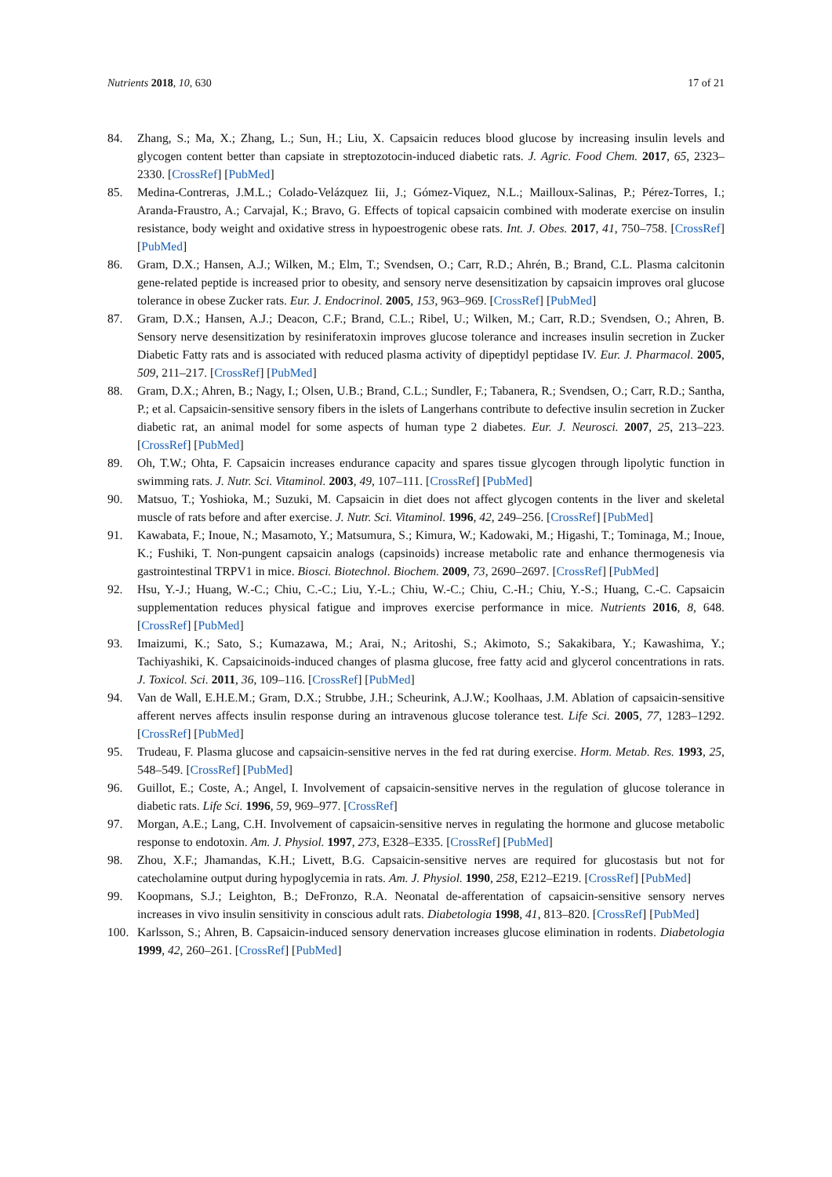Nutrients 2018, 10, 630 17 of 21
84. Zhang, S.; Ma, X.; Zhang, L.; Sun, H.; Liu, X. Capsaicin reduces blood glucose by increasing insulin levels and glycogen content better than capsiate in streptozotocin-induced diabetic rats. J. Agric. Food Chem. 2017, 65, 2323–2330. [CrossRef] [PubMed]
85. Medina-Contreras, J.M.L.; Colado-Velázquez Iii, J.; Gómez-Viquez, N.L.; Mailloux-Salinas, P.; Pérez-Torres, I.; Aranda-Fraustro, A.; Carvajal, K.; Bravo, G. Effects of topical capsaicin combined with moderate exercise on insulin resistance, body weight and oxidative stress in hypoestrogenic obese rats. Int. J. Obes. 2017, 41, 750–758. [CrossRef] [PubMed]
86. Gram, D.X.; Hansen, A.J.; Wilken, M.; Elm, T.; Svendsen, O.; Carr, R.D.; Ahrén, B.; Brand, C.L. Plasma calcitonin gene-related peptide is increased prior to obesity, and sensory nerve desensitization by capsaicin improves oral glucose tolerance in obese Zucker rats. Eur. J. Endocrinol. 2005, 153, 963–969. [CrossRef] [PubMed]
87. Gram, D.X.; Hansen, A.J.; Deacon, C.F.; Brand, C.L.; Ribel, U.; Wilken, M.; Carr, R.D.; Svendsen, O.; Ahren, B. Sensory nerve desensitization by resiniferatoxin improves glucose tolerance and increases insulin secretion in Zucker Diabetic Fatty rats and is associated with reduced plasma activity of dipeptidyl peptidase IV. Eur. J. Pharmacol. 2005, 509, 211–217. [CrossRef] [PubMed]
88. Gram, D.X.; Ahren, B.; Nagy, I.; Olsen, U.B.; Brand, C.L.; Sundler, F.; Tabanera, R.; Svendsen, O.; Carr, R.D.; Santha, P.; et al. Capsaicin-sensitive sensory fibers in the islets of Langerhans contribute to defective insulin secretion in Zucker diabetic rat, an animal model for some aspects of human type 2 diabetes. Eur. J. Neurosci. 2007, 25, 213–223. [CrossRef] [PubMed]
89. Oh, T.W.; Ohta, F. Capsaicin increases endurance capacity and spares tissue glycogen through lipolytic function in swimming rats. J. Nutr. Sci. Vitaminol. 2003, 49, 107–111. [CrossRef] [PubMed]
90. Matsuo, T.; Yoshioka, M.; Suzuki, M. Capsaicin in diet does not affect glycogen contents in the liver and skeletal muscle of rats before and after exercise. J. Nutr. Sci. Vitaminol. 1996, 42, 249–256. [CrossRef] [PubMed]
91. Kawabata, F.; Inoue, N.; Masamoto, Y.; Matsumura, S.; Kimura, W.; Kadowaki, M.; Higashi, T.; Tominaga, M.; Inoue, K.; Fushiki, T. Non-pungent capsaicin analogs (capsinoids) increase metabolic rate and enhance thermogenesis via gastrointestinal TRPV1 in mice. Biosci. Biotechnol. Biochem. 2009, 73, 2690–2697. [CrossRef] [PubMed]
92. Hsu, Y.-J.; Huang, W.-C.; Chiu, C.-C.; Liu, Y.-L.; Chiu, W.-C.; Chiu, C.-H.; Chiu, Y.-S.; Huang, C.-C. Capsaicin supplementation reduces physical fatigue and improves exercise performance in mice. Nutrients 2016, 8, 648. [CrossRef] [PubMed]
93. Imaizumi, K.; Sato, S.; Kumazawa, M.; Arai, N.; Aritoshi, S.; Akimoto, S.; Sakakibara, Y.; Kawashima, Y.; Tachiyashiki, K. Capsaicinoids-induced changes of plasma glucose, free fatty acid and glycerol concentrations in rats. J. Toxicol. Sci. 2011, 36, 109–116. [CrossRef] [PubMed]
94. Van de Wall, E.H.E.M.; Gram, D.X.; Strubbe, J.H.; Scheurink, A.J.W.; Koolhaas, J.M. Ablation of capsaicin-sensitive afferent nerves affects insulin response during an intravenous glucose tolerance test. Life Sci. 2005, 77, 1283–1292. [CrossRef] [PubMed]
95. Trudeau, F. Plasma glucose and capsaicin-sensitive nerves in the fed rat during exercise. Horm. Metab. Res. 1993, 25, 548–549. [CrossRef] [PubMed]
96. Guillot, E.; Coste, A.; Angel, I. Involvement of capsaicin-sensitive nerves in the regulation of glucose tolerance in diabetic rats. Life Sci. 1996, 59, 969–977. [CrossRef]
97. Morgan, A.E.; Lang, C.H. Involvement of capsaicin-sensitive nerves in regulating the hormone and glucose metabolic response to endotoxin. Am. J. Physiol. 1997, 273, E328–E335. [CrossRef] [PubMed]
98. Zhou, X.F.; Jhamandas, K.H.; Livett, B.G. Capsaicin-sensitive nerves are required for glucostasis but not for catecholamine output during hypoglycemia in rats. Am. J. Physiol. 1990, 258, E212–E219. [CrossRef] [PubMed]
99. Koopmans, S.J.; Leighton, B.; DeFronzo, R.A. Neonatal de-afferentation of capsaicin-sensitive sensory nerves increases in vivo insulin sensitivity in conscious adult rats. Diabetologia 1998, 41, 813–820. [CrossRef] [PubMed]
100. Karlsson, S.; Ahren, B. Capsaicin-induced sensory denervation increases glucose elimination in rodents. Diabetologia 1999, 42, 260–261. [CrossRef] [PubMed]